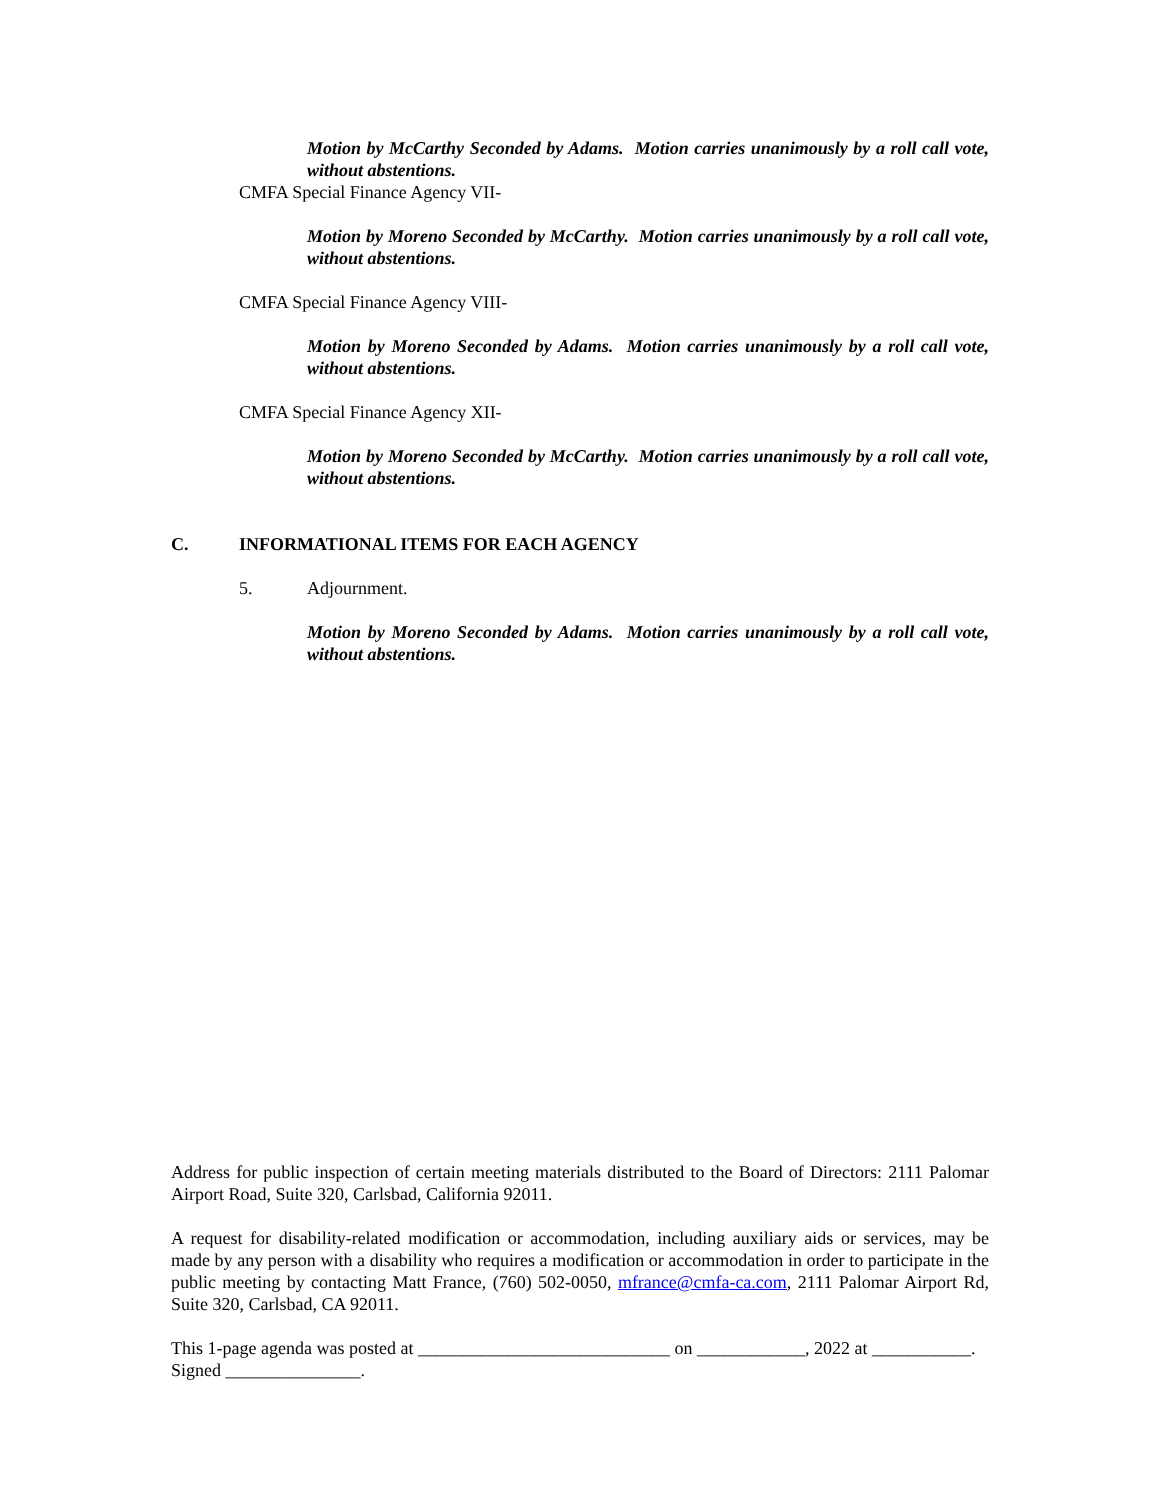Motion by McCarthy Seconded by Adams. Motion carries unanimously by a roll call vote, without abstentions.
CMFA Special Finance Agency VII-
Motion by Moreno Seconded by McCarthy. Motion carries unanimously by a roll call vote, without abstentions.
CMFA Special Finance Agency VIII-
Motion by Moreno Seconded by Adams. Motion carries unanimously by a roll call vote, without abstentions.
CMFA Special Finance Agency XII-
Motion by Moreno Seconded by McCarthy. Motion carries unanimously by a roll call vote, without abstentions.
C. INFORMATIONAL ITEMS FOR EACH AGENCY
5. Adjournment.
Motion by Moreno Seconded by Adams. Motion carries unanimously by a roll call vote, without abstentions.
Address for public inspection of certain meeting materials distributed to the Board of Directors: 2111 Palomar Airport Road, Suite 320, Carlsbad, California 92011.
A request for disability-related modification or accommodation, including auxiliary aids or services, may be made by any person with a disability who requires a modification or accommodation in order to participate in the public meeting by contacting Matt France, (760) 502-0050, mfrance@cmfa-ca.com, 2111 Palomar Airport Rd, Suite 320, Carlsbad, CA 92011.
This 1-page agenda was posted at ____________________________ on ____________, 2022 at ___________. Signed _______________.